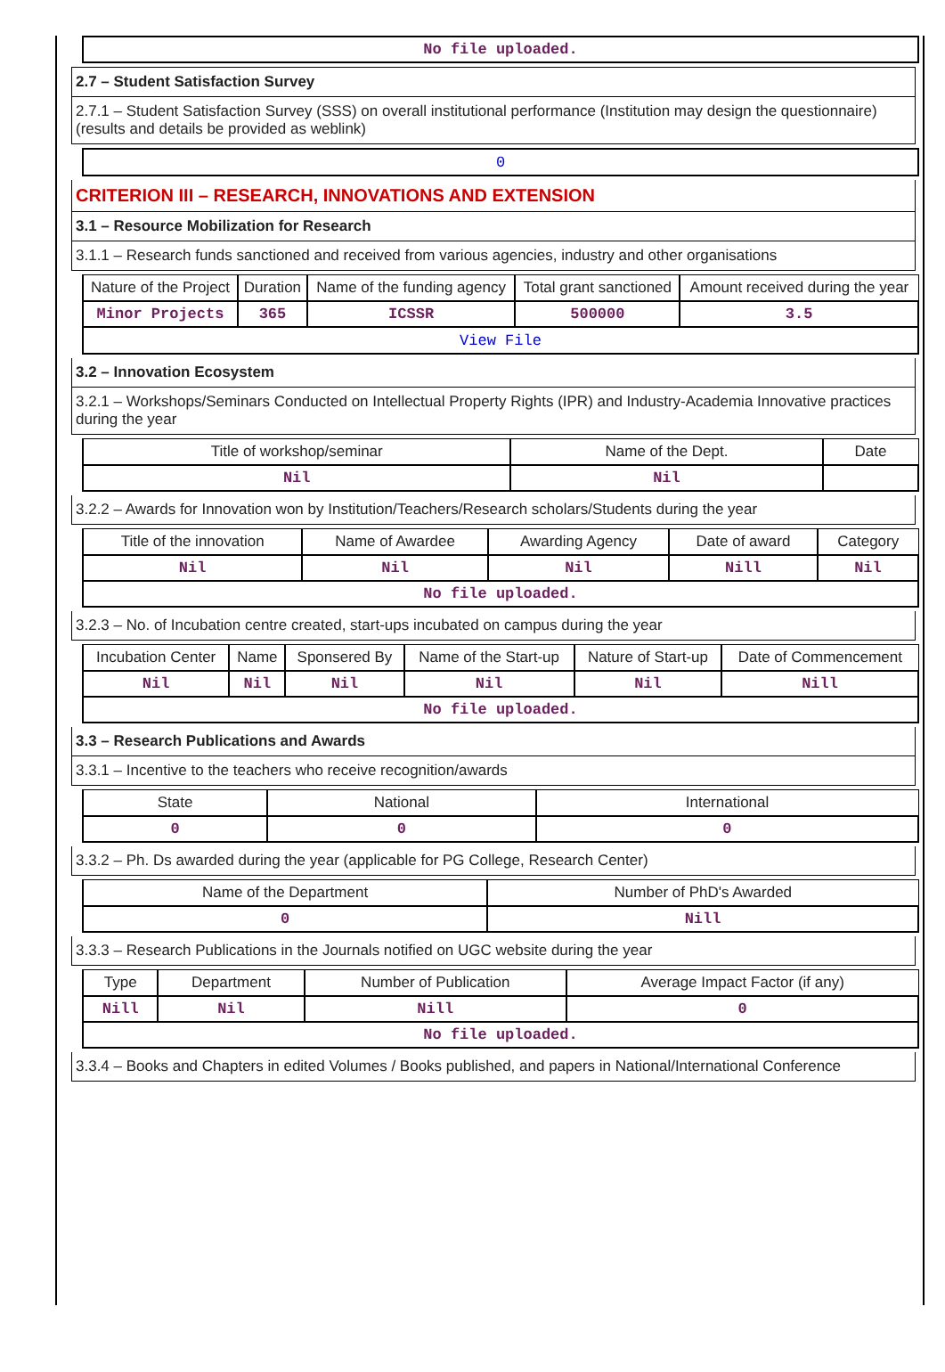| No file uploaded. |
2.7 – Student Satisfaction Survey
2.7.1 – Student Satisfaction Survey (SSS) on overall institutional performance (Institution may design the questionnaire) (results and details be provided as weblink)
| 0 |
CRITERION III – RESEARCH, INNOVATIONS AND EXTENSION
3.1 – Resource Mobilization for Research
3.1.1 – Research funds sanctioned and received from various agencies, industry and other organisations
| Nature of the Project | Duration | Name of the funding agency | Total grant sanctioned | Amount received during the year |
| --- | --- | --- | --- | --- |
| Minor Projects | 365 | ICSSR | 500000 | 3.5 |
| View File | | | | |
3.2 – Innovation Ecosystem
3.2.1 – Workshops/Seminars Conducted on Intellectual Property Rights (IPR) and Industry-Academia Innovative practices during the year
| Title of workshop/seminar | Name of the Dept. | Date |
| --- | --- | --- |
| Nil | Nil | |
3.2.2 – Awards for Innovation won by Institution/Teachers/Research scholars/Students during the year
| Title of the innovation | Name of Awardee | Awarding Agency | Date of award | Category |
| --- | --- | --- | --- | --- |
| Nil | Nil | Nil | Nill | Nil |
| No file uploaded. | | | | |
3.2.3 – No. of Incubation centre created, start-ups incubated on campus during the year
| Incubation Center | Name | Sponsered By | Name of the Start-up | Nature of Start-up | Date of Commencement |
| --- | --- | --- | --- | --- | --- |
| Nil | Nil | Nil | Nil | Nil | Nill |
| No file uploaded. | | | | | |
3.3 – Research Publications and Awards
3.3.1 – Incentive to the teachers who receive recognition/awards
| State | National | International |
| --- | --- | --- |
| 0 | 0 | 0 |
3.3.2 – Ph. Ds awarded during the year (applicable for PG College, Research Center)
| Name of the Department | Number of PhD's Awarded |
| --- | --- |
| 0 | Nill |
3.3.3 – Research Publications in the Journals notified on UGC website during the year
| Type | Department | Number of Publication | Average Impact Factor (if any) |
| --- | --- | --- | --- |
| Nill | Nil | Nill | 0 |
| No file uploaded. | | | |
3.3.4 – Books and Chapters in edited Volumes / Books published, and papers in National/International Conference